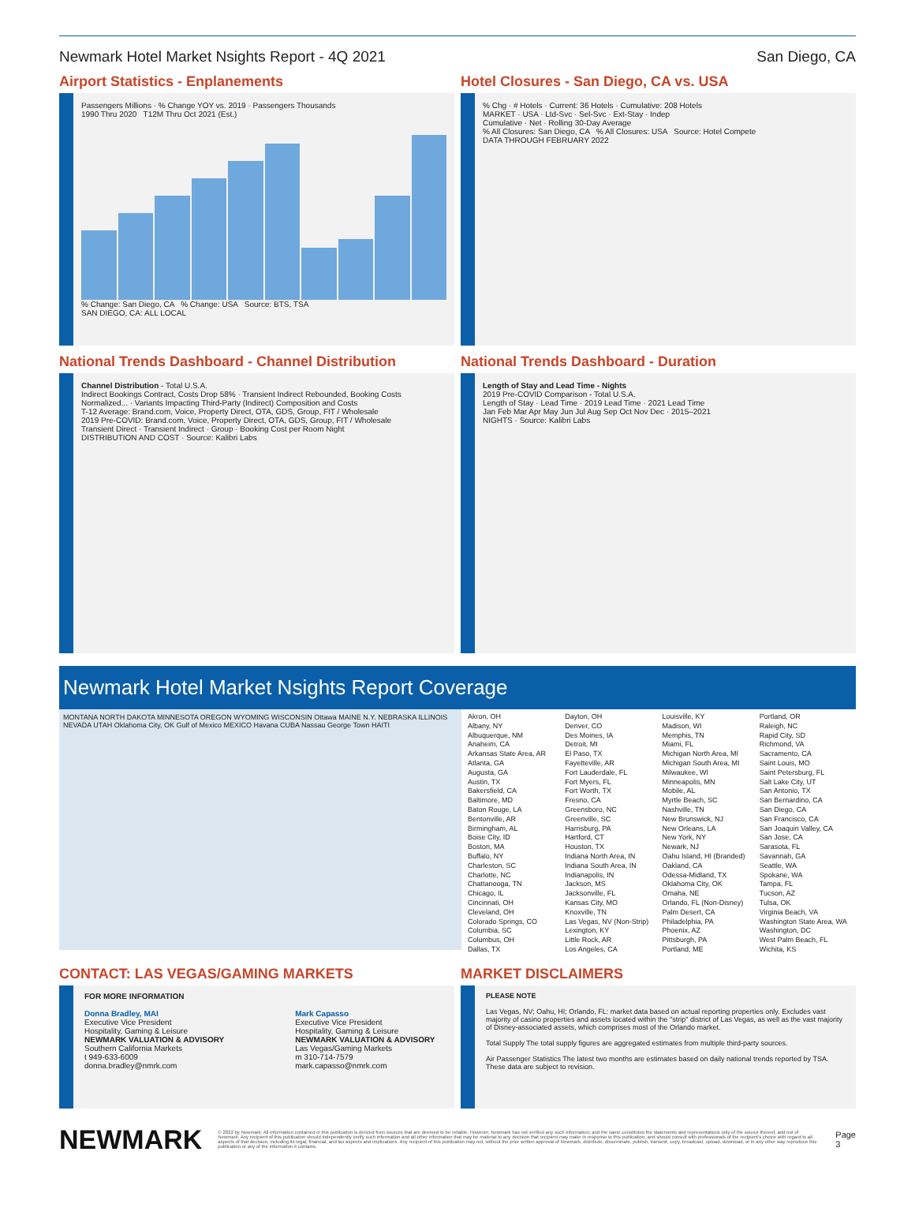Newmark Hotel Market Nsights Report - 4Q 2021 San Diego, CA
Airport Statistics - Enplanements
Passengers Millions · % Change YOY vs. 2019 · Passengers Thousands
1990 Thru 2020 T12M Thru Oct 2021 (Est.)
% Change: San Diego, CA % Change: USA Source: BTS, TSA
SAN DIEGO, CA: ALL LOCAL
Hotel Closures - San Diego, CA vs. USA
% Chg · # Hotels · Current: 36 Hotels · Cumulative: 208 Hotels
MARKET · USA · Ltd-Svc · Sel-Svc · Ext-Stay · Indep
Cumulative · Net · Rolling 30-Day Average
% All Closures: San Diego, CA % All Closures: USA Source: Hotel Compete
DATA THROUGH FEBRUARY 2022
National Trends Dashboard - Channel Distribution
Channel Distribution - Total U.S.A.
Indirect Bookings Contract, Costs Drop 58% · Transient Indirect Rebounded, Booking Costs Normalized... · Variants Impacting Third-Party (Indirect) Composition and Costs
T-12 Average: Brand.com, Voice, Property Direct, OTA, GDS, Group, FIT / Wholesale
2019 Pre-COVID: Brand.com, Voice, Property Direct, OTA, GDS, Group, FIT / Wholesale
Transient Direct · Transient Indirect · Group · Booking Cost per Room Night
DISTRIBUTION AND COST · Source: Kalibri Labs
National Trends Dashboard - Duration
Length of Stay and Lead Time - Nights
2019 Pre-COVID Comparison - Total U.S.A.
Length of Stay · Lead Time · 2019 Lead Time · 2021 Lead Time
Jan Feb Mar Apr May Jun Jul Aug Sep Oct Nov Dec · 2015–2021
NIGHTS · Source: Kalibri Labs
Newmark Hotel Market Nsights Report Coverage
MONTANA NORTH DAKOTA MINNESOTA OREGON WYOMING WISCONSIN Ottawa MAINE N.Y. NEBRASKA ILLINOIS NEVADA UTAH Oklahoma City, OK Gulf of Mexico MEXICO Havana CUBA Nassau George Town HAITI
Akron, OH
Albany, NY
Albuquerque, NM
Anaheim, CA
Arkansas State Area, AR
Atlanta, GA
Augusta, GA
Austin, TX
Bakersfield, CA
Baltimore, MD
Baton Rouge, LA
Bentonville, AR
Birmingham, AL
Boise City, ID
Boston, MA
Buffalo, NY
Charleston, SC
Charlotte, NC
Chattanooga, TN
Chicago, IL
Cincinnati, OH
Cleveland, OH
Colorado Springs, CO
Columbia, SC
Columbus, OH
Dallas, TX
Dayton, OH
Denver, CO
Des Moines, IA
Detroit, MI
El Paso, TX
Fayetteville, AR
Fort Lauderdale, FL
Fort Myers, FL
Fort Worth, TX
Fresno, CA
Greensboro, NC
Greenville, SC
Harrisburg, PA
Hartford, CT
Houston, TX
Indiana North Area, IN
Indiana South Area, IN
Indianapolis, IN
Jackson, MS
Jacksonville, FL
Kansas City, MO
Knoxville, TN
Las Vegas, NV (Non-Strip)
Lexington, KY
Little Rock, AR
Los Angeles, CA
Louisville, KY
Madison, WI
Memphis, TN
Miami, FL
Michigan North Area, MI
Michigan South Area, MI
Milwaukee, WI
Minneapolis, MN
Mobile, AL
Myrtle Beach, SC
Nashville, TN
New Brunswick, NJ
New Orleans, LA
New York, NY
Newark, NJ
Oahu Island, HI (Branded)
Oakland, CA
Odessa-Midland, TX
Oklahoma City, OK
Omaha, NE
Orlando, FL (Non-Disney)
Palm Desert, CA
Philadelphia, PA
Phoenix, AZ
Pittsburgh, PA
Portland, ME
Portland, OR
Raleigh, NC
Rapid City, SD
Richmond, VA
Sacramento, CA
Saint Louis, MO
Saint Petersburg, FL
Salt Lake City, UT
San Antonio, TX
San Bernardino, CA
San Diego, CA
San Francisco, CA
San Joaquin Valley, CA
San Jose, CA
Sarasota, FL
Savannah, GA
Seattle, WA
Spokane, WA
Tampa, FL
Tucson, AZ
Tulsa, OK
Virginia Beach, VA
Washington State Area, WA
Washington, DC
West Palm Beach, FL
Wichita, KS
CONTACT: LAS VEGAS/GAMING MARKETS
FOR MORE INFORMATION
Donna Bradley, MAI
Executive Vice President
Hospitality, Gaming & Leisure
NEWMARK VALUATION & ADVISORY
Southern California Markets
t 949-633-6009
donna.bradley@nmrk.com
Mark Capasso
Executive Vice President
Hospitality, Gaming & Leisure
NEWMARK VALUATION & ADVISORY
Las Vegas/Gaming Markets
m 310-714-7579
mark.capasso@nmrk.com
MARKET DISCLAIMERS
PLEASE NOTE
Las Vegas, NV; Oahu, HI; Orlando, FL: market data based on actual reporting properties only. Excludes vast majority of casino properties and assets located within the "strip" district of Las Vegas, as well as the vast majority of Disney-associated assets, which comprises most of the Orlando market.
Total Supply The total supply figures are aggregated estimates from multiple third-party sources.
Air Passenger Statistics The latest two months are estimates based on daily national trends reported by TSA. These data are subject to revision.
NEWMARK © 2022 by Newmark. All information contained in this publication is derived from sources that are deemed to be reliable. However, Newmark has not verified any such information, and the same constitutes the statements and representations only of the source thereof, and not of Newmark. Any recipient of this publication should independently verify such information and all other information that may be material to any decision that recipient may make in response to this publication, and should consult with professionals of the recipient's choice with regard to all aspects of that decision, including its legal, financial, and tax aspects and implications. Any recipient of this publication may not, without the prior written approval of Newmark, distribute, disseminate, publish, transmit, copy, broadcast, upload, download, or in any other way reproduce this publication or any of the information it contains. Page 3